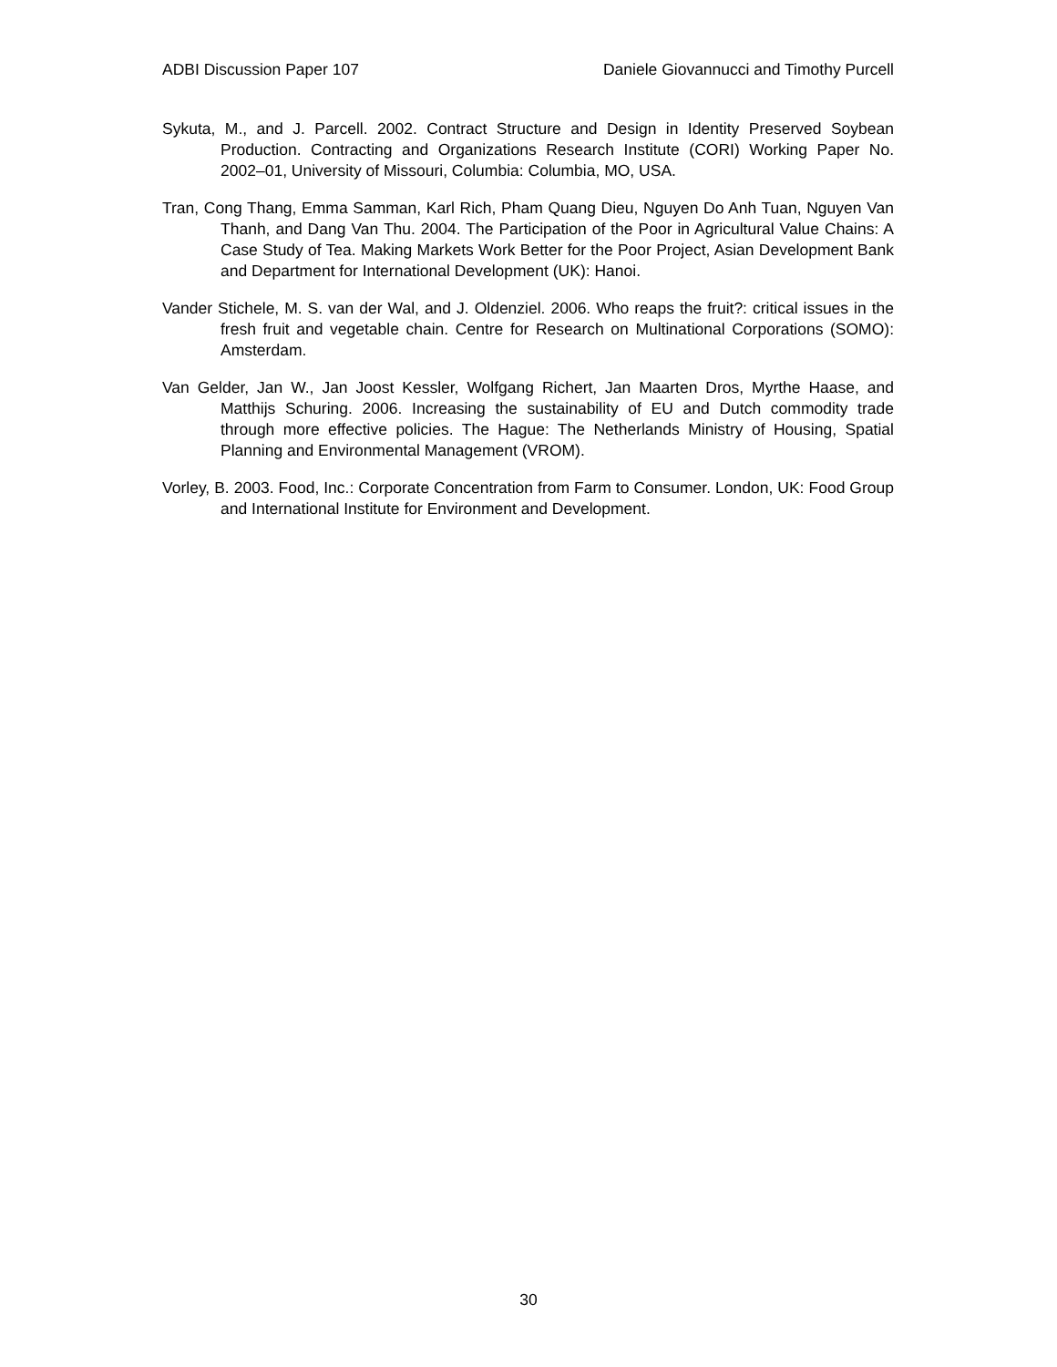ADBI Discussion Paper 107 Daniele Giovannucci and Timothy Purcell
Sykuta, M., and J. Parcell. 2002. Contract Structure and Design in Identity Preserved Soybean Production. Contracting and Organizations Research Institute (CORI) Working Paper No. 2002–01, University of Missouri, Columbia: Columbia, MO, USA.
Tran, Cong Thang, Emma Samman, Karl Rich, Pham Quang Dieu, Nguyen Do Anh Tuan, Nguyen Van Thanh, and Dang Van Thu. 2004. The Participation of the Poor in Agricultural Value Chains: A Case Study of Tea. Making Markets Work Better for the Poor Project, Asian Development Bank and Department for International Development (UK): Hanoi.
Vander Stichele, M. S. van der Wal, and J. Oldenziel. 2006. Who reaps the fruit?: critical issues in the fresh fruit and vegetable chain. Centre for Research on Multinational Corporations (SOMO): Amsterdam.
Van Gelder, Jan W., Jan Joost Kessler, Wolfgang Richert, Jan Maarten Dros, Myrthe Haase, and Matthijs Schuring. 2006. Increasing the sustainability of EU and Dutch commodity trade through more effective policies. The Hague: The Netherlands Ministry of Housing, Spatial Planning and Environmental Management (VROM).
Vorley, B. 2003. Food, Inc.: Corporate Concentration from Farm to Consumer. London, UK: Food Group and International Institute for Environment and Development.
30